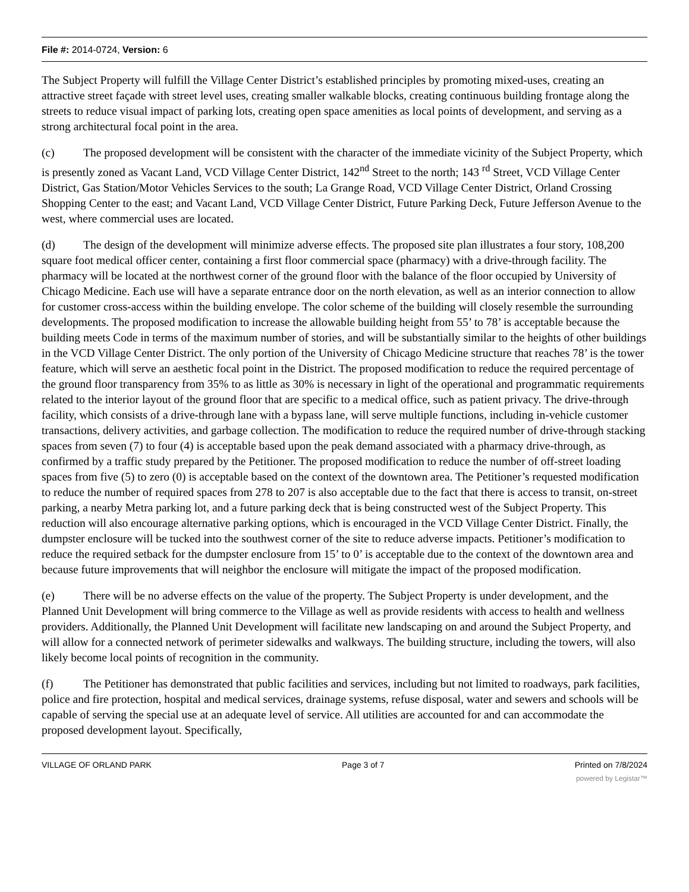File #: 2014-0724, Version: 6
The Subject Property will fulfill the Village Center District’s established principles by promoting mixed-uses, creating an attractive street façade with street level uses, creating smaller walkable blocks, creating continuous building frontage along the streets to reduce visual impact of parking lots, creating open space amenities as local points of development, and serving as a strong architectural focal point in the area.
(c) The proposed development will be consistent with the character of the immediate vicinity of the Subject Property, which is presently zoned as Vacant Land, VCD Village Center District, 142<sup>nd</sup> Street to the north; 143 <sup>rd</sup> Street, VCD Village Center District, Gas Station/Motor Vehicles Services to the south; La Grange Road, VCD Village Center District, Orland Crossing Shopping Center to the east; and Vacant Land, VCD Village Center District, Future Parking Deck, Future Jefferson Avenue to the west, where commercial uses are located.
(d) The design of the development will minimize adverse effects. The proposed site plan illustrates a four story, 108,200 square foot medical officer center, containing a first floor commercial space (pharmacy) with a drive-through facility. The pharmacy will be located at the northwest corner of the ground floor with the balance of the floor occupied by University of Chicago Medicine. Each use will have a separate entrance door on the north elevation, as well as an interior connection to allow for customer cross-access within the building envelope. The color scheme of the building will closely resemble the surrounding developments. The proposed modification to increase the allowable building height from 55’ to 78’ is acceptable because the building meets Code in terms of the maximum number of stories, and will be substantially similar to the heights of other buildings in the VCD Village Center District. The only portion of the University of Chicago Medicine structure that reaches 78’ is the tower feature, which will serve an aesthetic focal point in the District. The proposed modification to reduce the required percentage of the ground floor transparency from 35% to as little as 30% is necessary in light of the operational and programmatic requirements related to the interior layout of the ground floor that are specific to a medical office, such as patient privacy. The drive-through facility, which consists of a drive-through lane with a bypass lane, will serve multiple functions, including in-vehicle customer transactions, delivery activities, and garbage collection. The modification to reduce the required number of drive-through stacking spaces from seven (7) to four (4) is acceptable based upon the peak demand associated with a pharmacy drive-through, as confirmed by a traffic study prepared by the Petitioner. The proposed modification to reduce the number of off-street loading spaces from five (5) to zero (0) is acceptable based on the context of the downtown area. The Petitioner’s requested modification to reduce the number of required spaces from 278 to 207 is also acceptable due to the fact that there is access to transit, on-street parking, a nearby Metra parking lot, and a future parking deck that is being constructed west of the Subject Property. This reduction will also encourage alternative parking options, which is encouraged in the VCD Village Center District. Finally, the dumpster enclosure will be tucked into the southwest corner of the site to reduce adverse impacts. Petitioner’s modification to reduce the required setback for the dumpster enclosure from 15’ to 0’ is acceptable due to the context of the downtown area and because future improvements that will neighbor the enclosure will mitigate the impact of the proposed modification.
(e) There will be no adverse effects on the value of the property. The Subject Property is under development, and the Planned Unit Development will bring commerce to the Village as well as provide residents with access to health and wellness providers. Additionally, the Planned Unit Development will facilitate new landscaping on and around the Subject Property, and will allow for a connected network of perimeter sidewalks and walkways. The building structure, including the towers, will also likely become local points of recognition in the community.
(f) The Petitioner has demonstrated that public facilities and services, including but not limited to roadways, park facilities, police and fire protection, hospital and medical services, drainage systems, refuse disposal, water and sewers and schools will be capable of serving the special use at an adequate level of service. All utilities are accounted for and can accommodate the proposed development layout. Specifically,
VILLAGE OF ORLAND PARK Page 3 of 7 Printed on 7/8/2024
powered by Legistar™